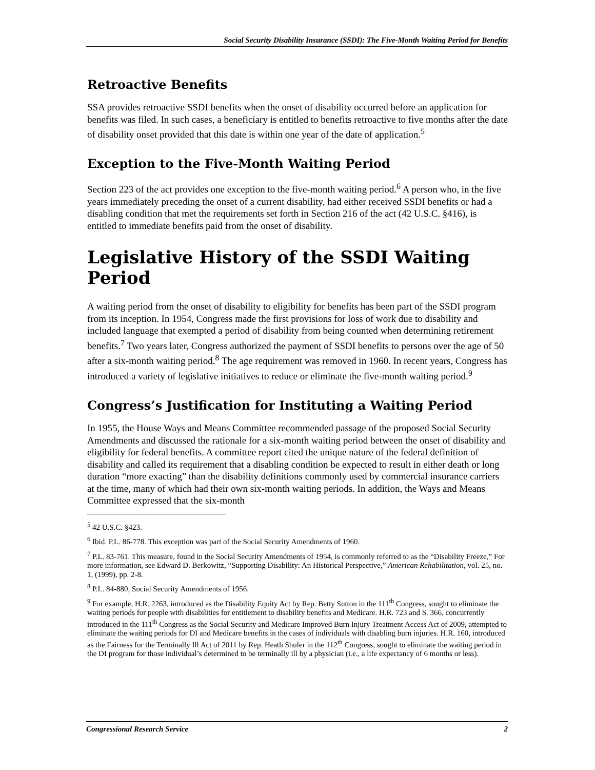Social Security Disability Insurance (SSDI): The Five-Month Waiting Period for Benefits
Retroactive Benefits
SSA provides retroactive SSDI benefits when the onset of disability occurred before an application for benefits was filed. In such cases, a beneficiary is entitled to benefits retroactive to five months after the date of disability onset provided that this date is within one year of the date of application.<sup>5</sup>
Exception to the Five-Month Waiting Period
Section 223 of the act provides one exception to the five-month waiting period.<sup>6</sup> A person who, in the five years immediately preceding the onset of a current disability, had either received SSDI benefits or had a disabling condition that met the requirements set forth in Section 216 of the act (42 U.S.C. §416), is entitled to immediate benefits paid from the onset of disability.
Legislative History of the SSDI Waiting Period
A waiting period from the onset of disability to eligibility for benefits has been part of the SSDI program from its inception. In 1954, Congress made the first provisions for loss of work due to disability and included language that exempted a period of disability from being counted when determining retirement benefits.<sup>7</sup> Two years later, Congress authorized the payment of SSDI benefits to persons over the age of 50 after a six-month waiting period.<sup>8</sup> The age requirement was removed in 1960. In recent years, Congress has introduced a variety of legislative initiatives to reduce or eliminate the five-month waiting period.<sup>9</sup>
Congress’s Justification for Instituting a Waiting Period
In 1955, the House Ways and Means Committee recommended passage of the proposed Social Security Amendments and discussed the rationale for a six-month waiting period between the onset of disability and eligibility for federal benefits. A committee report cited the unique nature of the federal definition of disability and called its requirement that a disabling condition be expected to result in either death or long duration “more exacting” than the disability definitions commonly used by commercial insurance carriers at the time, many of which had their own six-month waiting periods. In addition, the Ways and Means Committee expressed that the six-month
<sup>5</sup> 42 U.S.C. §423.
<sup>6</sup> Ibid. P.L. 86-778. This exception was part of the Social Security Amendments of 1960.
<sup>7</sup> P.L. 83-761. This measure, found in the Social Security Amendments of 1954, is commonly referred to as the “Disability Freeze,” For more information, see Edward D. Berkowitz, “Supporting Disability: An Historical Perspective,” American Rehabilitation, vol. 25, no. 1, (1999), pp. 2-8.
<sup>8</sup> P.L. 84-880, Social Security Amendments of 1956.
<sup>9</sup> For example, H.R. 2263, introduced as the Disability Equity Act by Rep. Betty Sutton in the 111<sup>th</sup> Congress, sought to eliminate the waiting periods for people with disabilities for entitlement to disability benefits and Medicare. H.R. 723 and S. 366, concurrently introduced in the 111<sup>th</sup> Congress as the Social Security and Medicare Improved Burn Injury Treatment Access Act of 2009, attempted to eliminate the waiting periods for DI and Medicare benefits in the cases of individuals with disabling burn injuries. H.R. 160, introduced as the Fairness for the Terminally Ill Act of 2011 by Rep. Heath Shuler in the 112<sup>th</sup> Congress, sought to eliminate the waiting period in the DI program for those individual’s determined to be terminally ill by a physician (i.e., a life expectancy of 6 months or less).
Congressional Research Service 2